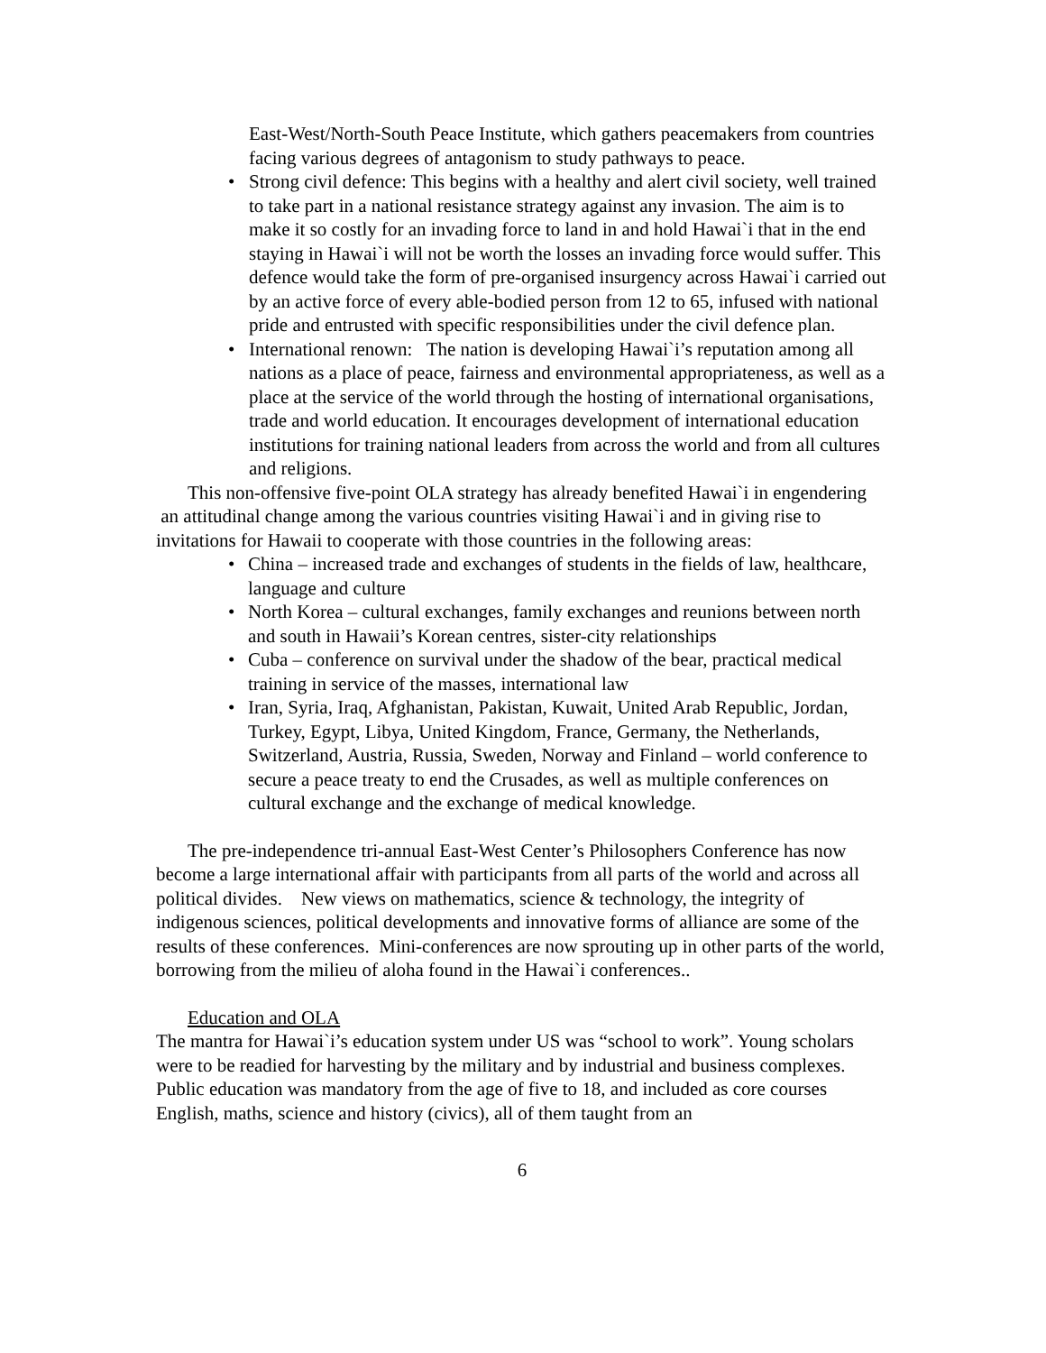East-West/North-South Peace Institute, which gathers peacemakers from countries facing various degrees of antagonism to study pathways to peace.
• Strong civil defence: This begins with a healthy and alert civil society, well trained to take part in a national resistance strategy against any invasion. The aim is to make it so costly for an invading force to land in and hold Hawai`i that in the end staying in Hawai`i will not be worth the losses an invading force would suffer. This defence would take the form of pre-organised insurgency across Hawai`i carried out by an active force of every able-bodied person from 12 to 65, infused with national pride and entrusted with specific responsibilities under the civil defence plan.
• International renown: The nation is developing Hawai`i’s reputation among all nations as a place of peace, fairness and environmental appropriateness, as well as a place at the service of the world through the hosting of international organisations, trade and world education. It encourages development of international education institutions for training national leaders from across the world and from all cultures and religions.
This non-offensive five-point OLA strategy has already benefited Hawai`i in engendering an attitudinal change among the various countries visiting Hawai`i and in giving rise to invitations for Hawaii to cooperate with those countries in the following areas:
• China – increased trade and exchanges of students in the fields of law, healthcare, language and culture
• North Korea – cultural exchanges, family exchanges and reunions between north and south in Hawaii’s Korean centres, sister-city relationships
• Cuba – conference on survival under the shadow of the bear, practical medical training in service of the masses, international law
• Iran, Syria, Iraq, Afghanistan, Pakistan, Kuwait, United Arab Republic, Jordan, Turkey, Egypt, Libya, United Kingdom, France, Germany, the Netherlands, Switzerland, Austria, Russia, Sweden, Norway and Finland – world conference to secure a peace treaty to end the Crusades, as well as multiple conferences on cultural exchange and the exchange of medical knowledge.
The pre-independence tri-annual East-West Center’s Philosophers Conference has now become a large international affair with participants from all parts of the world and across all political divides. New views on mathematics, science & technology, the integrity of indigenous sciences, political developments and innovative forms of alliance are some of the results of these conferences. Mini-conferences are now sprouting up in other parts of the world, borrowing from the milieu of aloha found in the Hawai`i conferences..
Education and OLA
The mantra for Hawai`i’s education system under US was “school to work”. Young scholars were to be readied for harvesting by the military and by industrial and business complexes. Public education was mandatory from the age of five to 18, and included as core courses English, maths, science and history (civics), all of them taught from an
6